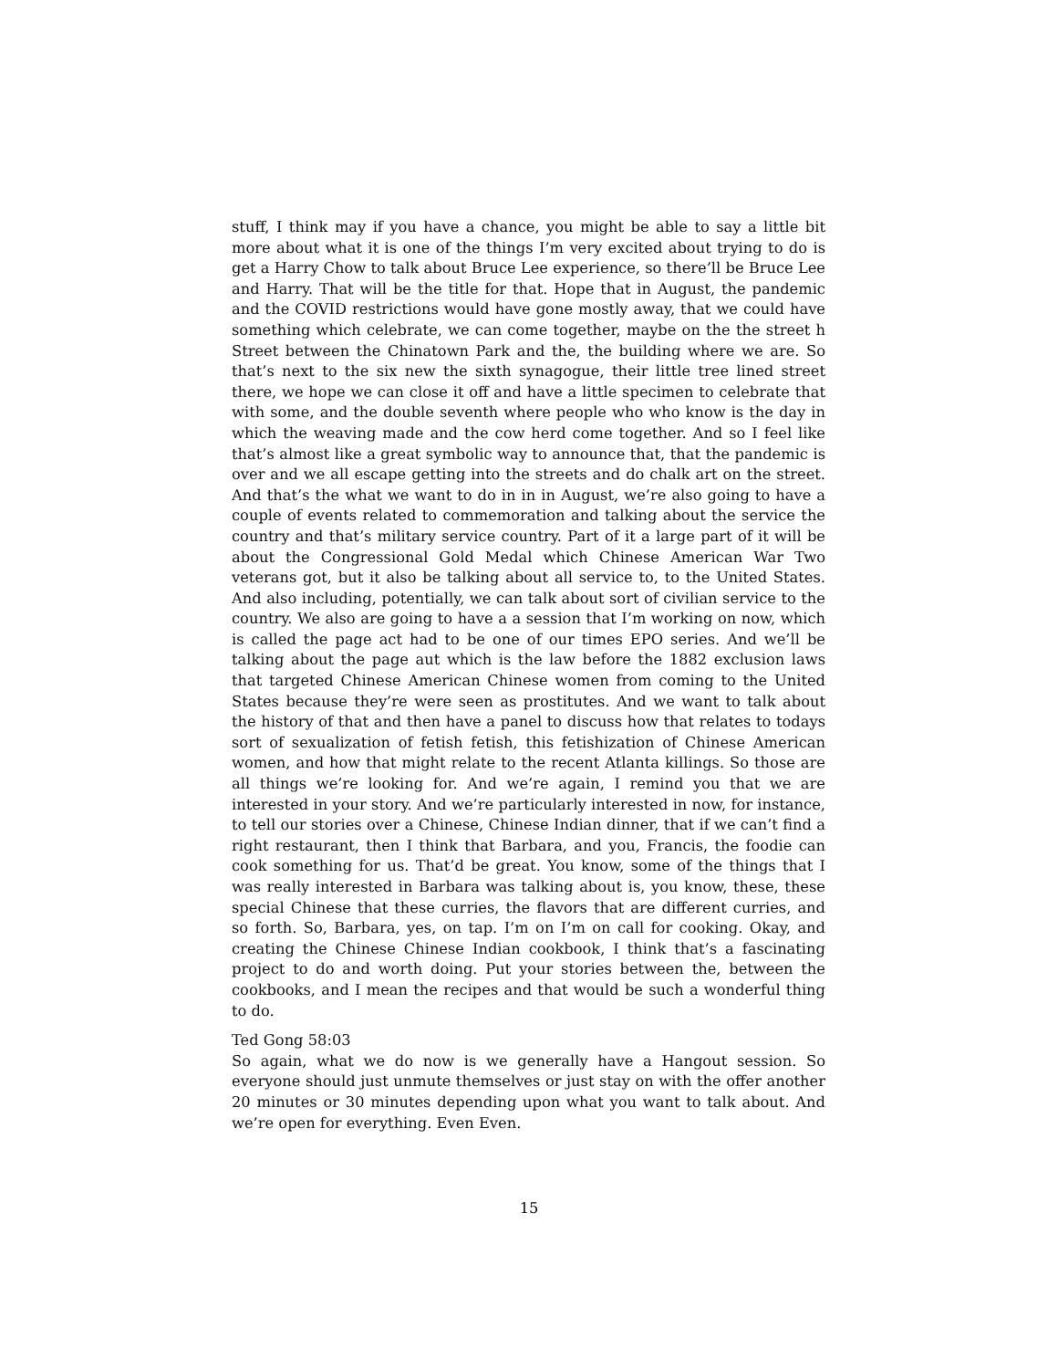stuff, I think may if you have a chance, you might be able to say a little bit more about what it is one of the things I’m very excited about trying to do is get a Harry Chow to talk about Bruce Lee experience, so there’ll be Bruce Lee and Harry. That will be the title for that. Hope that in August, the pandemic and the COVID restrictions would have gone mostly away, that we could have something which celebrate, we can come together, maybe on the the street h Street between the Chinatown Park and the, the building where we are. So that’s next to the six new the sixth synagogue, their little tree lined street there, we hope we can close it off and have a little specimen to celebrate that with some, and the double seventh where people who who know is the day in which the weaving made and the cow herd come together. And so I feel like that’s almost like a great symbolic way to announce that, that the pandemic is over and we all escape getting into the streets and do chalk art on the street. And that’s the what we want to do in in in August, we’re also going to have a couple of events related to commemoration and talking about the service the country and that’s military service country. Part of it a large part of it will be about the Congressional Gold Medal which Chinese American War Two veterans got, but it also be talking about all service to, to the United States. And also including, potentially, we can talk about sort of civilian service to the country. We also are going to have a a session that I’m working on now, which is called the page act had to be one of our times EPO series. And we’ll be talking about the page aut which is the law before the 1882 exclusion laws that targeted Chinese American Chinese women from coming to the United States because they’re were seen as prostitutes. And we want to talk about the history of that and then have a panel to discuss how that relates to todays sort of sexualization of fetish fetish, this fetishization of Chinese American women, and how that might relate to the recent Atlanta killings. So those are all things we’re looking for. And we’re again, I remind you that we are interested in your story. And we’re particularly interested in now, for instance, to tell our stories over a Chinese, Chinese Indian dinner, that if we can’t find a right restaurant, then I think that Barbara, and you, Francis, the foodie can cook something for us. That’d be great. You know, some of the things that I was really interested in Barbara was talking about is, you know, these, these special Chinese that these curries, the flavors that are different curries, and so forth. So, Barbara, yes, on tap. I’m on I’m on call for cooking. Okay, and creating the Chinese Chinese Indian cookbook, I think that’s a fascinating project to do and worth doing. Put your stories between the, between the cookbooks, and I mean the recipes and that would be such a wonderful thing to do.
Ted Gong 58:03
So again, what we do now is we generally have a Hangout session. So everyone should just unmute themselves or just stay on with the offer another 20 minutes or 30 minutes depending upon what you want to talk about. And we’re open for everything. Even Even.
15